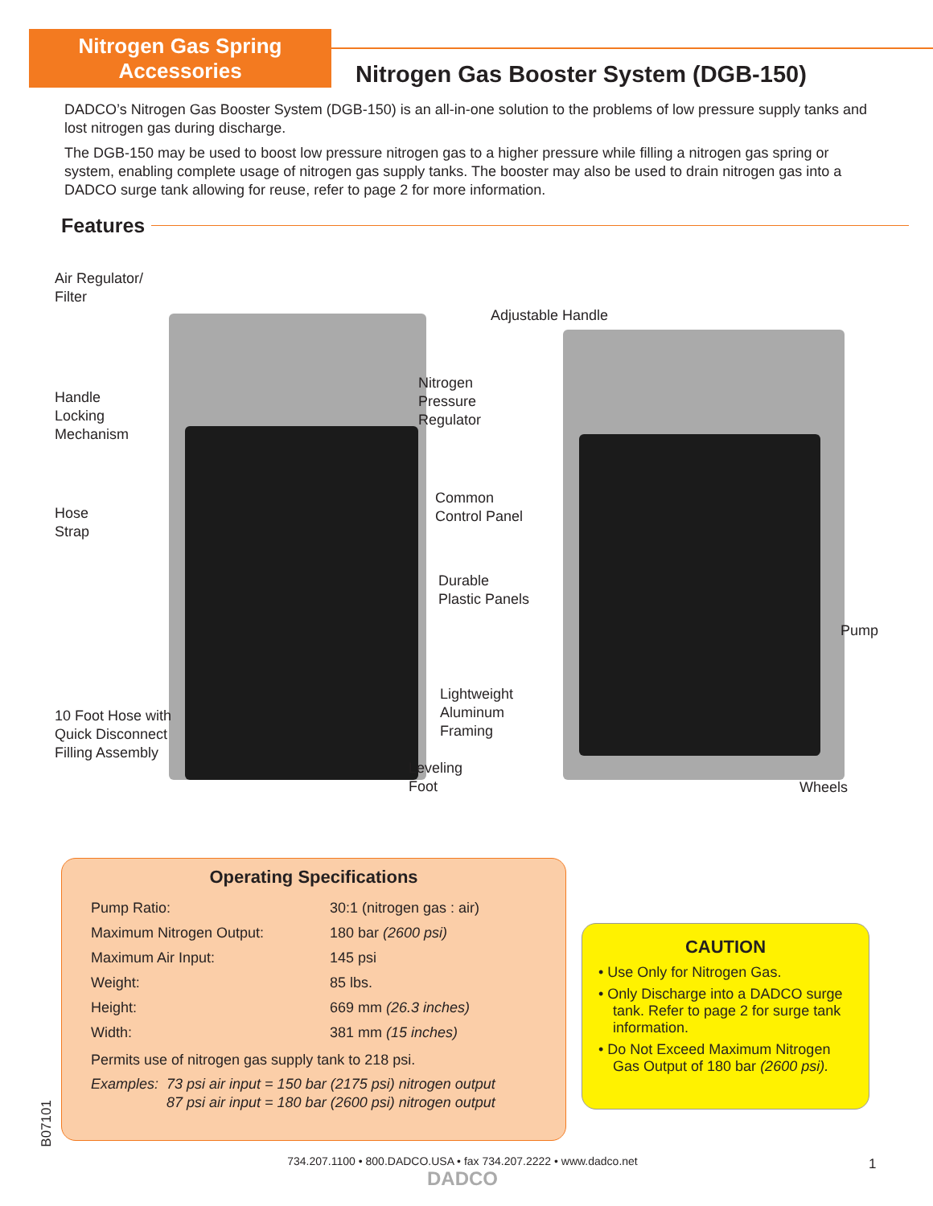Nitrogen Gas Spring
Accessories
Nitrogen Gas Booster System (DGB-150)
DADCO’s Nitrogen Gas Booster System (DGB-150) is an all-in-one solution to the problems of low pressure supply tanks and lost nitrogen gas during discharge.
The DGB-150 may be used to boost low pressure nitrogen gas to a higher pressure while filling a nitrogen gas spring or system, enabling complete usage of nitrogen gas supply tanks. The booster may also be used to drain nitrogen gas into a DADCO surge tank allowing for reuse, refer to page 2 for more information.
Features
Air Regulator/
Filter
Adjustable Handle
Nitrogen
Pressure
Regulator
Handle
Locking
Mechanism
Common
Control Panel
Hose
Strap
Durable
Plastic Panels
Pump
Lightweight
Aluminum
Framing
10 Foot Hose with
Quick Disconnect
Filling Assembly
Leveling
Foot
Wheels
Operating Specifications
| Pump Ratio: | 30:1 (nitrogen gas : air) |
| Maximum Nitrogen Output: | 180 bar (2600 psi) |
| Maximum Air Input: | 145 psi |
| Weight: | 85 lbs. |
| Height: | 669 mm (26.3 inches) |
| Width: | 381 mm (15 inches) |
Permits use of nitrogen gas supply tank to 218 psi.
Examples: 73 psi air input = 150 bar (2175 psi) nitrogen output
87 psi air input = 180 bar (2600 psi) nitrogen output
CAUTION
• Use Only for Nitrogen Gas.
• Only Discharge into a DADCO surge tank. Refer to page 2 for surge tank information.
• Do Not Exceed Maximum Nitrogen Gas Output of 180 bar (2600 psi).
B07101
734.207.1100 • 800.DADCO.USA • fax 734.207.2222 • www.dadco.net
DADCO
1